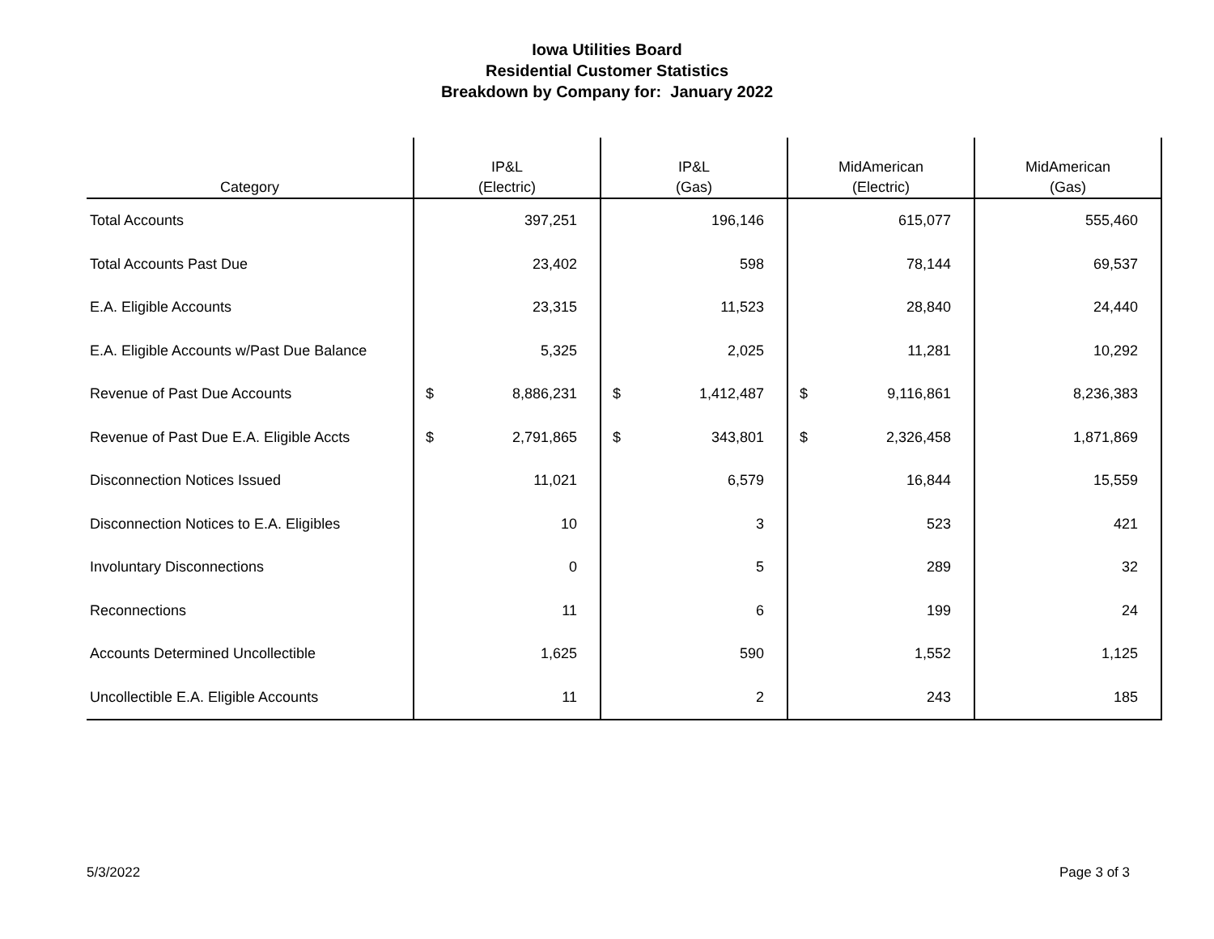Iowa Utilities Board
Residential Customer Statistics
Breakdown by Company for: January 2022
| Category | IP&L (Electric) | IP&L (Gas) | MidAmerican (Electric) | MidAmerican (Gas) |
| --- | --- | --- | --- | --- |
| Total Accounts | 397,251 | 196,146 | 615,077 | 555,460 |
| Total Accounts Past Due | 23,402 | 598 | 78,144 | 69,537 |
| E.A. Eligible Accounts | 23,315 | 11,523 | 28,840 | 24,440 |
| E.A. Eligible Accounts w/Past Due Balance | 5,325 | 2,025 | 11,281 | 10,292 |
| Revenue of Past Due Accounts | $ 8,886,231 | $ 1,412,487 | $ 9,116,861 | 8,236,383 |
| Revenue of Past Due E.A. Eligible Accts | $ 2,791,865 | $ 343,801 | $ 2,326,458 | 1,871,869 |
| Disconnection Notices Issued | 11,021 | 6,579 | 16,844 | 15,559 |
| Disconnection Notices to E.A. Eligibles | 10 | 3 | 523 | 421 |
| Involuntary Disconnections | 0 | 5 | 289 | 32 |
| Reconnections | 11 | 6 | 199 | 24 |
| Accounts Determined Uncollectible | 1,625 | 590 | 1,552 | 1,125 |
| Uncollectible E.A. Eligible Accounts | 11 | 2 | 243 | 185 |
5/3/2022 Page 3 of 3